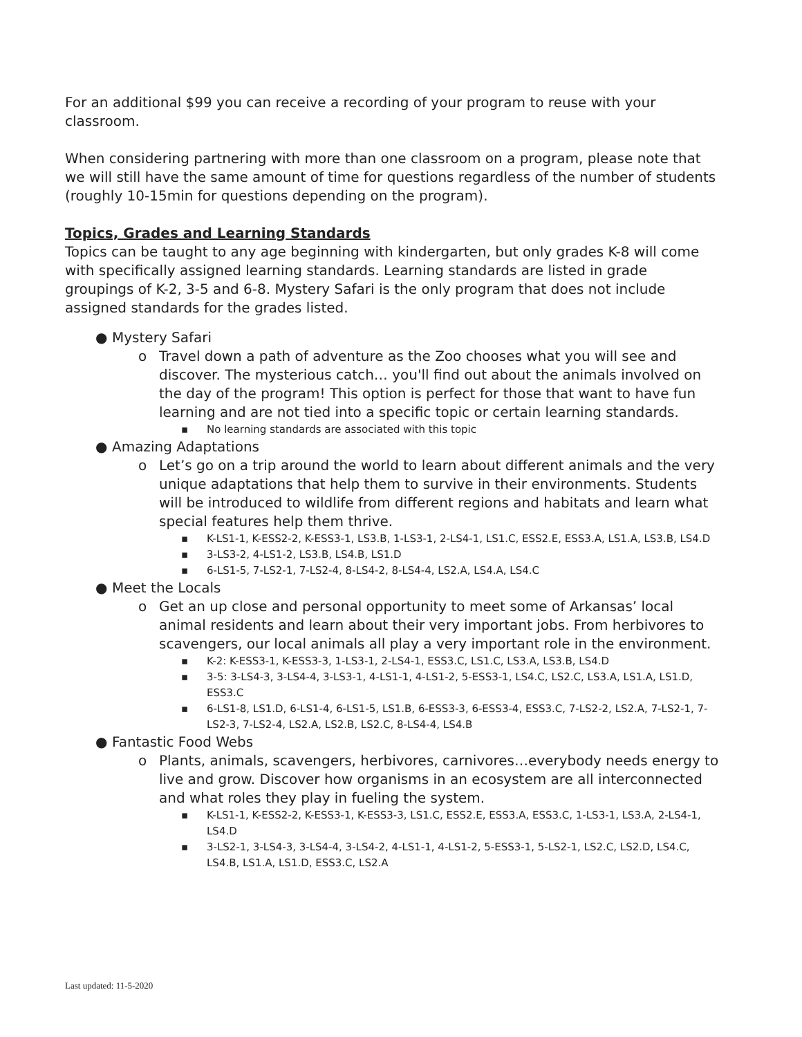For an additional $99 you can receive a recording of your program to reuse with your classroom.
When considering partnering with more than one classroom on a program, please note that we will still have the same amount of time for questions regardless of the number of students (roughly 10-15min for questions depending on the program).
Topics, Grades and Learning Standards
Topics can be taught to any age beginning with kindergarten, but only grades K-8 will come with specifically assigned learning standards. Learning standards are listed in grade groupings of K-2, 3-5 and 6-8. Mystery Safari is the only program that does not include assigned standards for the grades listed.
● Mystery Safari
o Travel down a path of adventure as the Zoo chooses what you will see and discover. The mysterious catch… you'll find out about the animals involved on the day of the program! This option is perfect for those that want to have fun learning and are not tied into a specific topic or certain learning standards.
▪ No learning standards are associated with this topic
● Amazing Adaptations
o Let’s go on a trip around the world to learn about different animals and the very unique adaptations that help them to survive in their environments. Students will be introduced to wildlife from different regions and habitats and learn what special features help them thrive.
▪ K-LS1-1, K-ESS2-2, K-ESS3-1, LS3.B, 1-LS3-1, 2-LS4-1, LS1.C, ESS2.E, ESS3.A, LS1.A, LS3.B, LS4.D
▪ 3-LS3-2, 4-LS1-2, LS3.B, LS4.B, LS1.D
▪ 6-LS1-5, 7-LS2-1, 7-LS2-4, 8-LS4-2, 8-LS4-4, LS2.A, LS4.A, LS4.C
● Meet the Locals
o Get an up close and personal opportunity to meet some of Arkansas’ local animal residents and learn about their very important jobs. From herbivores to scavengers, our local animals all play a very important role in the environment.
▪ K-2: K-ESS3-1, K-ESS3-3, 1-LS3-1, 2-LS4-1, ESS3.C, LS1.C, LS3.A, LS3.B, LS4.D
▪ 3-5: 3-LS4-3, 3-LS4-4, 3-LS3-1, 4-LS1-1, 4-LS1-2, 5-ESS3-1, LS4.C, LS2.C, LS3.A, LS1.A, LS1.D, ESS3.C
▪ 6-LS1-8, LS1.D, 6-LS1-4, 6-LS1-5, LS1.B, 6-ESS3-3, 6-ESS3-4, ESS3.C, 7-LS2-2, LS2.A, 7-LS2-1, 7-LS2-3, 7-LS2-4, LS2.A, LS2.B, LS2.C, 8-LS4-4, LS4.B
● Fantastic Food Webs
o Plants, animals, scavengers, herbivores, carnivores…everybody needs energy to live and grow. Discover how organisms in an ecosystem are all interconnected and what roles they play in fueling the system.
▪ K-LS1-1, K-ESS2-2, K-ESS3-1, K-ESS3-3, LS1.C, ESS2.E, ESS3.A, ESS3.C, 1-LS3-1, LS3.A, 2-LS4-1, LS4.D
▪ 3-LS2-1, 3-LS4-3, 3-LS4-4, 3-LS4-2, 4-LS1-1, 4-LS1-2, 5-ESS3-1, 5-LS2-1, LS2.C, LS2.D, LS4.C, LS4.B, LS1.A, LS1.D, ESS3.C, LS2.A
Last updated: 11-5-2020